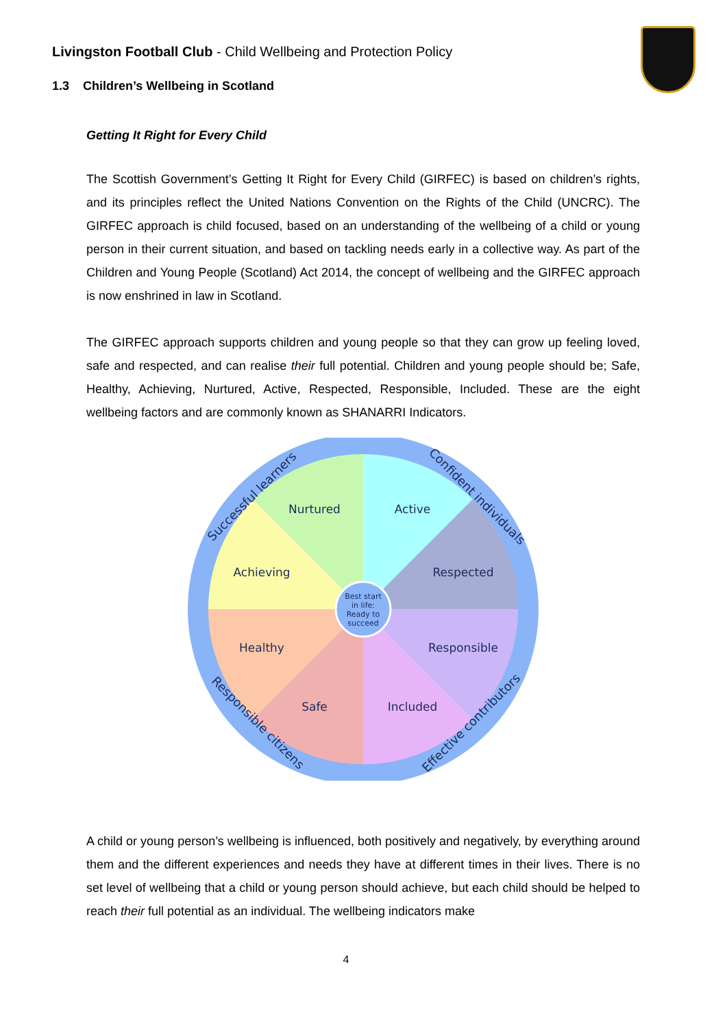Livingston Football Club - Child Wellbeing and Protection Policy
1.3 Children’s Wellbeing in Scotland
Getting It Right for Every Child
The Scottish Government’s Getting It Right for Every Child (GIRFEC) is based on children’s rights, and its principles reflect the United Nations Convention on the Rights of the Child (UNCRC). The GIRFEC approach is child focused, based on an understanding of the wellbeing of a child or young person in their current situation, and based on tackling needs early in a collective way. As part of the Children and Young People (Scotland) Act 2014, the concept of wellbeing and the GIRFEC approach is now enshrined in law in Scotland.
The GIRFEC approach supports children and young people so that they can grow up feeling loved, safe and respected, and can realise their full potential. Children and young people should be; Safe, Healthy, Achieving, Nurtured, Active, Respected, Responsible, Included. These are the eight wellbeing factors and are commonly known as SHANARRI Indicators.
Nurtured
Active
Achieving
Respected
Healthy
Responsible
Safe
Included
Best start
in life:
Ready to
succeed
Successful learners
Confident individuals
Responsible citizens
Effective contributors
A child or young person’s wellbeing is influenced, both positively and negatively, by everything around them and the different experiences and needs they have at different times in their lives. There is no set level of wellbeing that a child or young person should achieve, but each child should be helped to reach their full potential as an individual. The wellbeing indicators make
4